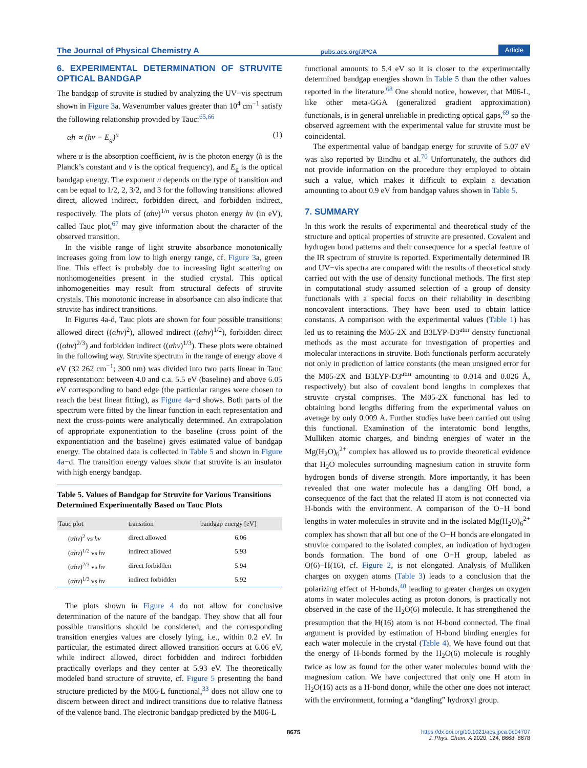The Journal of Physical Chemistry A pubs.acs.org/JPCA Article
6. EXPERIMENTAL DETERMINATION OF STRUVITE OPTICAL BANDGAP
The bandgap of struvite is studied by analyzing the UV−vis spectrum shown in Figure 3a. Wavenumber values greater than 10<sup>4</sup> cm<sup>−1</sup> satisfy the following relationship provided by Tauc:<sup>65,66</sup>
αh ∝ (hν − E<sub>g</sub>)<sup>n</sup> (1)
where α is the absorption coefficient, hv is the photon energy (h is the Planck’s constant and v is the optical frequency), and E<sub>g</sub> is the optical bandgap energy. The exponent n depends on the type of transition and can be equal to 1/2, 2, 3/2, and 3 for the following transitions: allowed direct, allowed indirect, forbidden direct, and forbidden indirect, respectively. The plots of (αhv)<sup>1/n</sup> versus photon energy hv (in eV), called Tauc plot,<sup>67</sup> may give information about the character of the observed transition.
In the visible range of light struvite absorbance monotonically increases going from low to high energy range, cf. Figure 3a, green line. This effect is probably due to increasing light scattering on nonhomogeneities present in the studied crystal. This optical inhomogeneities may result from structural defects of struvite crystals. This monotonic increase in absorbance can also indicate that struvite has indirect transitions.
In Figures 4a-d, Tauc plots are shown for four possible transitions: allowed direct ((αhv)<sup>2</sup>), allowed indirect ((αhv)<sup>1/2</sup>), forbidden direct ((αhv)<sup>2/3</sup>) and forbidden indirect ((αhv)<sup>1/3</sup>). These plots were obtained in the following way. Struvite spectrum in the range of energy above 4 eV (32 262 cm<sup>−1</sup>; 300 nm) was divided into two parts linear in Tauc representation: between 4.0 and c.a. 5.5 eV (baseline) and above 6.05 eV corresponding to band edge (the particular ranges were chosen to reach the best linear fitting), as Figure 4a−d shows. Both parts of the spectrum were fitted by the linear function in each representation and next the cross-points were analytically determined. An extrapolation of appropriate exponentiation to the baseline (cross point of the exponentiation and the baseline) gives estimated value of bandgap energy. The obtained data is collected in Table 5 and shown in Figure 4a−d. The transition energy values show that struvite is an insulator with high energy bandgap.
Table 5. Values of Bandgap for Struvite for Various Transitions Determined Experimentally Based on Tauc Plots
| Tauc plot | transition | bandgap energy [eV] |
| --- | --- | --- |
| ( αhν )<sup>2</sup> vs hν | direct allowed | 6.06 |
| ( αhν )<sup>1/2</sup> vs hν | indirect allowed | 5.93 |
| ( αhν )<sup>2/3</sup> vs hν | direct forbidden | 5.94 |
| ( αhν )<sup>1/3</sup> vs hν | indirect forbidden | 5.92 |
The plots shown in Figure 4 do not allow for conclusive determination of the nature of the bandgap. They show that all four possible transitions should be considered, and the corresponding transition energies values are closely lying, i.e., within 0.2 eV. In particular, the estimated direct allowed transition occurs at 6.06 eV, while indirect allowed, direct forbidden and indirect forbidden practically overlaps and they center at 5.93 eV. The theoretically modeled band structure of struvite, cf. Figure 5 presenting the band structure predicted by the M06-L functional,<sup>33</sup> does not allow one to discern between direct and indirect transitions due to relative flatness of the valence band. The electronic bandgap predicted by the M06-L
functional amounts to 5.4 eV so it is closer to the experimentally determined bandgap energies shown in Table 5 than the other values reported in the literature.<sup>68</sup> One should notice, however, that M06-L, like other meta-GGA (generalized gradient approximation) functionals, is in general unreliable in predicting optical gaps,<sup>69</sup> so the observed agreement with the experimental value for struvite must be coincidental.
The experimental value of bandgap energy for struvite of 5.07 eV was also reported by Bindhu et al.<sup>70</sup> Unfortunately, the authors did not provide information on the procedure they employed to obtain such a value, which makes it difficult to explain a deviation amounting to about 0.9 eV from bandgap values shown in Table 5.
7. SUMMARY
In this work the results of experimental and theoretical study of the structure and optical properties of struvite are presented. Covalent and hydrogen bond patterns and their consequence for a special feature of the IR spectrum of struvite is reported. Experimentally determined IR and UV−vis spectra are compared with the results of theoretical study carried out with the use of density functional methods. The first step in computational study assumed selection of a group of density functionals with a special focus on their reliability in describing noncovalent interactions. They have been used to obtain lattice constants. A comparison with the experimental values (Table 1) has led us to retaining the M05-2X and B3LYP-D3<sup>atm</sup> density functional methods as the most accurate for investigation of properties and molecular interactions in struvite. Both functionals perform accurately not only in prediction of lattice constants (the mean unsigned error for the M05-2X and B3LYP-D3<sup>atm</sup> amounting to 0.014 and 0.026 Å, respectively) but also of covalent bond lengths in complexes that struvite crystal comprises. The M05-2X functional has led to obtaining bond lengths differing from the experimental values on average by only 0.009 Å. Further studies have been carried out using this functional. Examination of the interatomic bond lengths, Mulliken atomic charges, and binding energies of water in the Mg(H<sub>2</sub>O)<sub>6</sub><sup>2+</sup> complex has allowed us to provide theoretical evidence that H<sub>2</sub>O molecules surrounding magnesium cation in struvite form hydrogen bonds of diverse strength. More importantly, it has been revealed that one water molecule has a dangling OH bond, a consequence of the fact that the related H atom is not connected via H-bonds with the environment. A comparison of the O−H bond lengths in water molecules in struvite and in the isolated Mg(H<sub>2</sub>O)<sub>6</sub><sup>2+</sup> complex has shown that all but one of the O−H bonds are elongated in struvite compared to the isolated complex, an indication of hydrogen bonds formation. The bond of one O−H group, labeled as O(6)−H(16), cf. Figure 2, is not elongated. Analysis of Mulliken charges on oxygen atoms (Table 3) leads to a conclusion that the polarizing effect of H-bonds,<sup>48</sup> leading to greater charges on oxygen atoms in water molecules acting as proton donors, is practically not observed in the case of the H<sub>2</sub>O(6) molecule. It has strengthened the presumption that the H(16) atom is not H-bond connected. The final argument is provided by estimation of H-bond binding energies for each water molecule in the crystal (Table 4). We have found out that the energy of H-bonds formed by the H<sub>2</sub>O(6) molecule is roughly twice as low as found for the other water molecules bound with the magnesium cation. We have conjectured that only one H atom in H<sub>2</sub>O(16) acts as a H-bond donor, while the other one does not interact with the environment, forming a “dangling” hydroxyl group.
8675
https://dx.doi.org/10.1021/acs.jpca.0c04707
J. Phys. Chem. A 2020, 124, 8668−8678